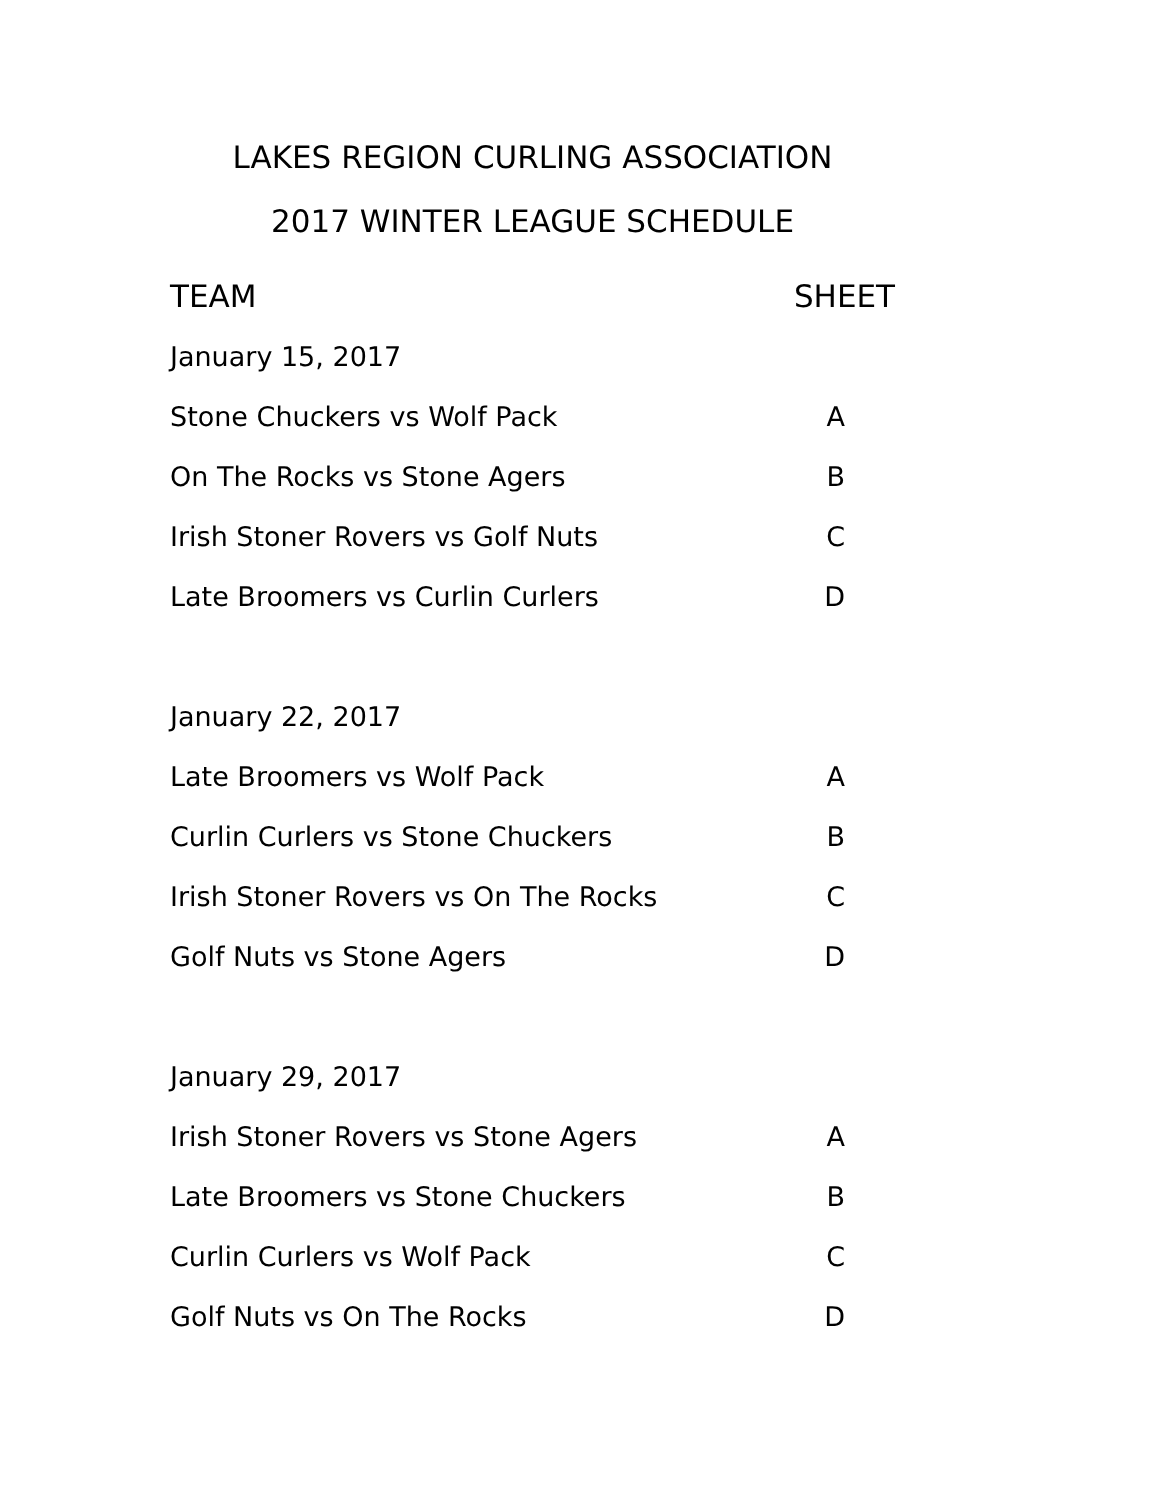LAKES REGION CURLING ASSOCIATION
2017 WINTER LEAGUE SCHEDULE
| TEAM | SHEET |
| --- | --- |
| January 15, 2017 | |
| Stone Chuckers vs Wolf Pack | A |
| On The Rocks vs Stone Agers | B |
| Irish Stoner Rovers vs Golf Nuts | C |
| Late Broomers vs Curlin Curlers | D |
| January 22, 2017 | |
| Late Broomers vs Wolf Pack | A |
| Curlin Curlers vs Stone Chuckers | B |
| Irish Stoner Rovers vs On The Rocks | C |
| Golf Nuts vs Stone Agers | D |
| January 29, 2017 | |
| Irish Stoner Rovers vs Stone Agers | A |
| Late Broomers vs Stone Chuckers | B |
| Curlin Curlers vs Wolf Pack | C |
| Golf Nuts vs On The Rocks | D |